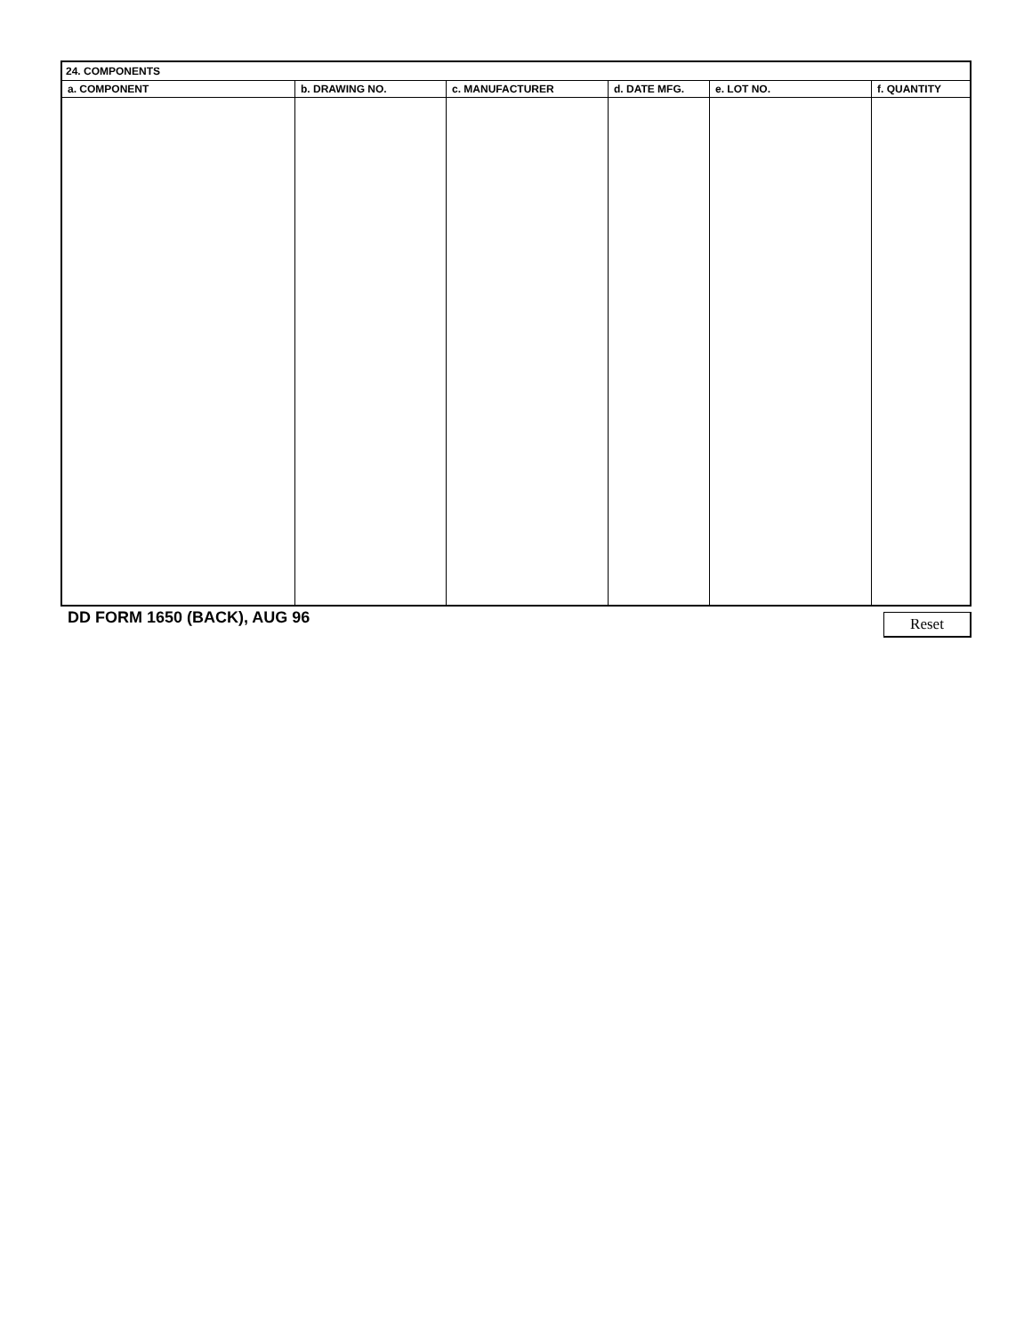| 24. COMPONENTS | | | | | |
| a. COMPONENT | b. DRAWING NO. | c. MANUFACTURER | d. DATE MFG. | e. LOT NO. | f. QUANTITY |
DD FORM 1650 (BACK), AUG 96
Reset